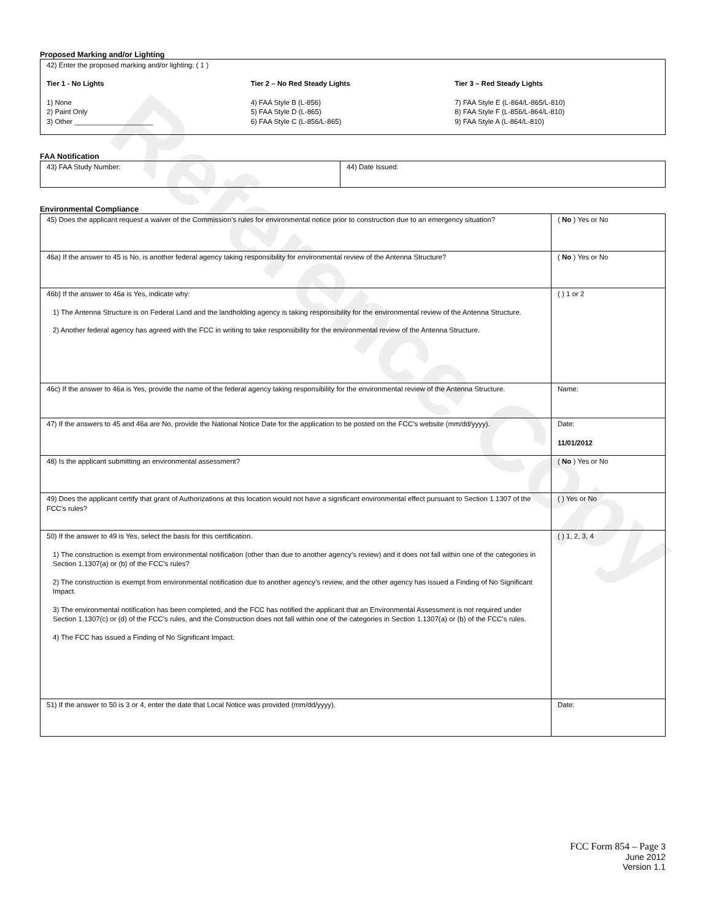Reference Copy
Proposed Marking and/or Lighting
| 42) Enter the proposed marking and/or lighting: ( 1 ) Tier 1 - No Lights 1) None 2) Paint Only 3) Other ____________________ Tier 2 – No Red Steady Lights 4) FAA Style B (L-856) 5) FAA Style D (L-865) 6) FAA Style C (L-856/L-865) Tier 3 – Red Steady Lights 7) FAA Style E (L-864/L-865/L-810) 8) FAA Style F (L-856/L-864/L-810) 9) FAA Style A (L-864/L-810) |
FAA Notification
| 43) FAA Study Number: | 44) Date Issued: |
Environmental Compliance
| 45) Does the applicant request a waiver of the Commission’s rules for environmental notice prior to construction due to an emergency situation? | ( No ) Yes or No |
| 46a) If the answer to 45 is No, is another federal agency taking responsibility for environmental review of the Antenna Structure? | ( No ) Yes or No |
| 46b) If the answer to 46a is Yes, indicate why: 1) The Antenna Structure is on Federal Land and the landholding agency is taking responsibility for the environmental review of the Antenna Structure. 2) Another federal agency has agreed with the FCC in writing to take responsibility for the environmental review of the Antenna Structure. | ( ) 1 or 2 |
| 46c) If the answer to 46a is Yes, provide the name of the federal agency taking responsibility for the environmental review of the Antenna Structure. | Name: |
| 47) If the answers to 45 and 46a are No, provide the National Notice Date for the application to be posted on the FCC’s website (mm/dd/yyyy). | Date: 11/01/2012 |
| 48) Is the applicant submitting an environmental assessment? | ( No ) Yes or No |
| 49) Does the applicant certify that grant of Authorizations at this location would not have a significant environmental effect pursuant to Section 1.1307 of the FCC’s rules? | ( ) Yes or No |
| 50) If the answer to 49 is Yes, select the basis for this certification. 1) The construction is exempt from environmental notification (other than due to another agency’s review) and it does not fall within one of the categories in Section 1.1307(a) or (b) of the FCC’s rules? 2) The construction is exempt from environmental notification due to another agency’s review, and the other agency has issued a Finding of No Significant Impact. 3) The environmental notification has been completed, and the FCC has notified the applicant that an Environmental Assessment is not required under Section 1.1307(c) or (d) of the FCC’s rules, and the Construction does not fall within one of the categories in Section 1.1307(a) or (b) of the FCC’s rules. 4) The FCC has issued a Finding of No Significant Impact. | ( ) 1, 2, 3, 4 |
| 51) If the answer to 50 is 3 or 4, enter the date that Local Notice was provided (mm/dd/yyyy). | Date: |
FCC Form 854 – Page 3
June 2012
Version 1.1